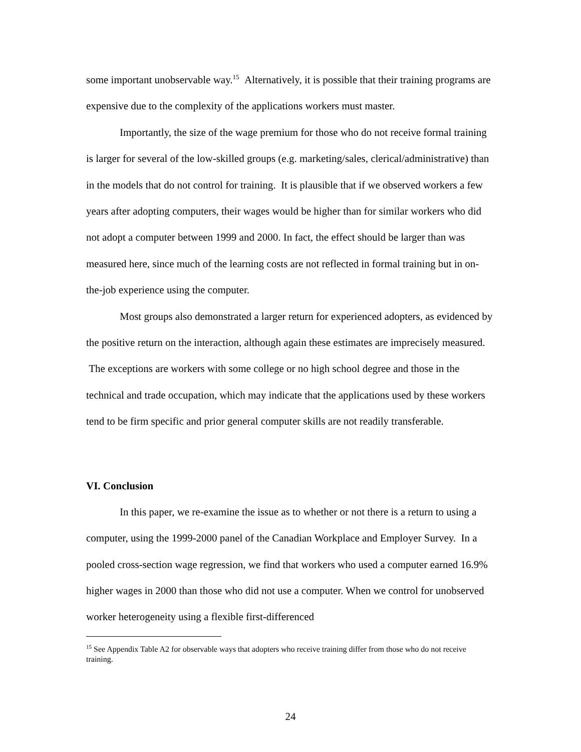some important unobservable way.<sup>15</sup> Alternatively, it is possible that their training programs are expensive due to the complexity of the applications workers must master.
Importantly, the size of the wage premium for those who do not receive formal training is larger for several of the low-skilled groups (e.g. marketing/sales, clerical/administrative) than in the models that do not control for training. It is plausible that if we observed workers a few years after adopting computers, their wages would be higher than for similar workers who did not adopt a computer between 1999 and 2000. In fact, the effect should be larger than was measured here, since much of the learning costs are not reflected in formal training but in on-the-job experience using the computer.
Most groups also demonstrated a larger return for experienced adopters, as evidenced by the positive return on the interaction, although again these estimates are imprecisely measured. The exceptions are workers with some college or no high school degree and those in the technical and trade occupation, which may indicate that the applications used by these workers tend to be firm specific and prior general computer skills are not readily transferable.
VI. Conclusion
In this paper, we re-examine the issue as to whether or not there is a return to using a computer, using the 1999-2000 panel of the Canadian Workplace and Employer Survey. In a pooled cross-section wage regression, we find that workers who used a computer earned 16.9% higher wages in 2000 than those who did not use a computer. When we control for unobserved worker heterogeneity using a flexible first-differenced
<sup>15</sup> See Appendix Table A2 for observable ways that adopters who receive training differ from those who do not receive training.
24